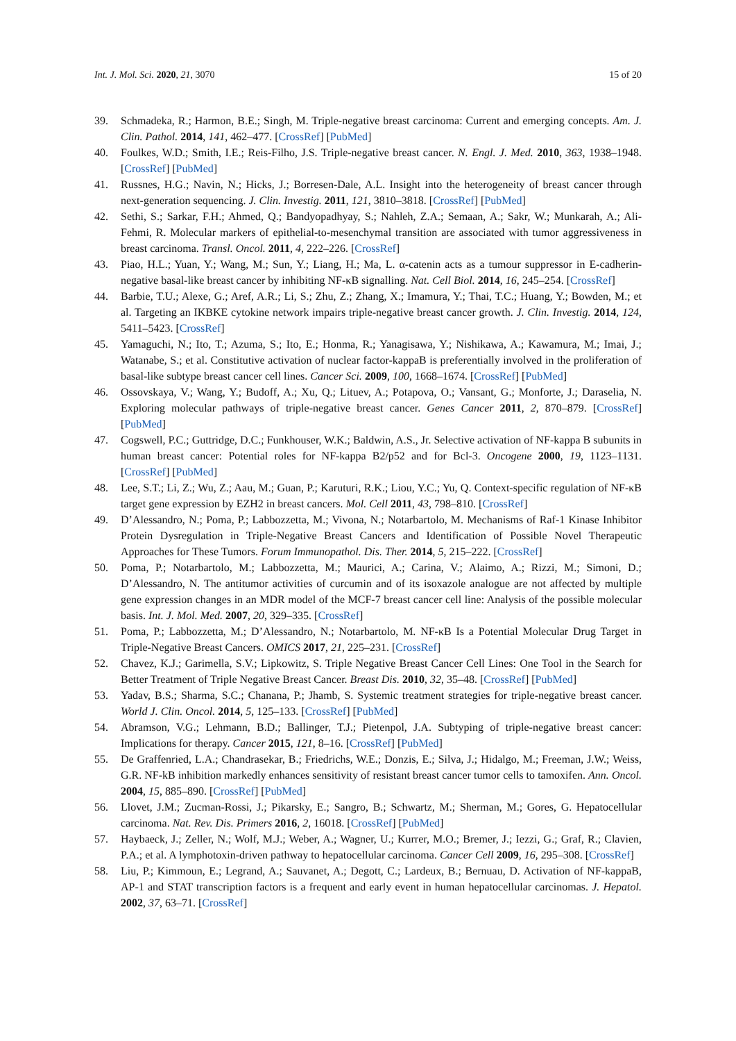Int. J. Mol. Sci. 2020, 21, 3070 15 of 20
39. Schmadeka, R.; Harmon, B.E.; Singh, M. Triple-negative breast carcinoma: Current and emerging concepts. Am. J. Clin. Pathol. 2014, 141, 462–477. [CrossRef] [PubMed]
40. Foulkes, W.D.; Smith, I.E.; Reis-Filho, J.S. Triple-negative breast cancer. N. Engl. J. Med. 2010, 363, 1938–1948. [CrossRef] [PubMed]
41. Russnes, H.G.; Navin, N.; Hicks, J.; Borresen-Dale, A.L. Insight into the heterogeneity of breast cancer through next-generation sequencing. J. Clin. Investig. 2011, 121, 3810–3818. [CrossRef] [PubMed]
42. Sethi, S.; Sarkar, F.H.; Ahmed, Q.; Bandyopadhyay, S.; Nahleh, Z.A.; Semaan, A.; Sakr, W.; Munkarah, A.; Ali-Fehmi, R. Molecular markers of epithelial-to-mesenchymal transition are associated with tumor aggressiveness in breast carcinoma. Transl. Oncol. 2011, 4, 222–226. [CrossRef]
43. Piao, H.L.; Yuan, Y.; Wang, M.; Sun, Y.; Liang, H.; Ma, L. α-catenin acts as a tumour suppressor in E-cadherin-negative basal-like breast cancer by inhibiting NF-κB signalling. Nat. Cell Biol. 2014, 16, 245–254. [CrossRef]
44. Barbie, T.U.; Alexe, G.; Aref, A.R.; Li, S.; Zhu, Z.; Zhang, X.; Imamura, Y.; Thai, T.C.; Huang, Y.; Bowden, M.; et al. Targeting an IKBKE cytokine network impairs triple-negative breast cancer growth. J. Clin. Investig. 2014, 124, 5411–5423. [CrossRef]
45. Yamaguchi, N.; Ito, T.; Azuma, S.; Ito, E.; Honma, R.; Yanagisawa, Y.; Nishikawa, A.; Kawamura, M.; Imai, J.; Watanabe, S.; et al. Constitutive activation of nuclear factor-kappaB is preferentially involved in the proliferation of basal-like subtype breast cancer cell lines. Cancer Sci. 2009, 100, 1668–1674. [CrossRef] [PubMed]
46. Ossovskaya, V.; Wang, Y.; Budoff, A.; Xu, Q.; Lituev, A.; Potapova, O.; Vansant, G.; Monforte, J.; Daraselia, N. Exploring molecular pathways of triple-negative breast cancer. Genes Cancer 2011, 2, 870–879. [CrossRef] [PubMed]
47. Cogswell, P.C.; Guttridge, D.C.; Funkhouser, W.K.; Baldwin, A.S., Jr. Selective activation of NF-kappa B subunits in human breast cancer: Potential roles for NF-kappa B2/p52 and for Bcl-3. Oncogene 2000, 19, 1123–1131. [CrossRef] [PubMed]
48. Lee, S.T.; Li, Z.; Wu, Z.; Aau, M.; Guan, P.; Karuturi, R.K.; Liou, Y.C.; Yu, Q. Context-specific regulation of NF-κB target gene expression by EZH2 in breast cancers. Mol. Cell 2011, 43, 798–810. [CrossRef]
49. D’Alessandro, N.; Poma, P.; Labbozzetta, M.; Vivona, N.; Notarbartolo, M. Mechanisms of Raf-1 Kinase Inhibitor Protein Dysregulation in Triple-Negative Breast Cancers and Identification of Possible Novel Therapeutic Approaches for These Tumors. Forum Immunopathol. Dis. Ther. 2014, 5, 215–222. [CrossRef]
50. Poma, P.; Notarbartolo, M.; Labbozzetta, M.; Maurici, A.; Carina, V.; Alaimo, A.; Rizzi, M.; Simoni, D.; D’Alessandro, N. The antitumor activities of curcumin and of its isoxazole analogue are not affected by multiple gene expression changes in an MDR model of the MCF-7 breast cancer cell line: Analysis of the possible molecular basis. Int. J. Mol. Med. 2007, 20, 329–335. [CrossRef]
51. Poma, P.; Labbozzetta, M.; D’Alessandro, N.; Notarbartolo, M. NF-κB Is a Potential Molecular Drug Target in Triple-Negative Breast Cancers. OMICS 2017, 21, 225–231. [CrossRef]
52. Chavez, K.J.; Garimella, S.V.; Lipkowitz, S. Triple Negative Breast Cancer Cell Lines: One Tool in the Search for Better Treatment of Triple Negative Breast Cancer. Breast Dis. 2010, 32, 35–48. [CrossRef] [PubMed]
53. Yadav, B.S.; Sharma, S.C.; Chanana, P.; Jhamb, S. Systemic treatment strategies for triple-negative breast cancer. World J. Clin. Oncol. 2014, 5, 125–133. [CrossRef] [PubMed]
54. Abramson, V.G.; Lehmann, B.D.; Ballinger, T.J.; Pietenpol, J.A. Subtyping of triple-negative breast cancer: Implications for therapy. Cancer 2015, 121, 8–16. [CrossRef] [PubMed]
55. De Graffenried, L.A.; Chandrasekar, B.; Friedrichs, W.E.; Donzis, E.; Silva, J.; Hidalgo, M.; Freeman, J.W.; Weiss, G.R. NF-kB inhibition markedly enhances sensitivity of resistant breast cancer tumor cells to tamoxifen. Ann. Oncol. 2004, 15, 885–890. [CrossRef] [PubMed]
56. Llovet, J.M.; Zucman-Rossi, J.; Pikarsky, E.; Sangro, B.; Schwartz, M.; Sherman, M.; Gores, G. Hepatocellular carcinoma. Nat. Rev. Dis. Primers 2016, 2, 16018. [CrossRef] [PubMed]
57. Haybaeck, J.; Zeller, N.; Wolf, M.J.; Weber, A.; Wagner, U.; Kurrer, M.O.; Bremer, J.; Iezzi, G.; Graf, R.; Clavien, P.A.; et al. A lymphotoxin-driven pathway to hepatocellular carcinoma. Cancer Cell 2009, 16, 295–308. [CrossRef]
58. Liu, P.; Kimmoun, E.; Legrand, A.; Sauvanet, A.; Degott, C.; Lardeux, B.; Bernuau, D. Activation of NF-kappaB, AP-1 and STAT transcription factors is a frequent and early event in human hepatocellular carcinomas. J. Hepatol. 2002, 37, 63–71. [CrossRef]